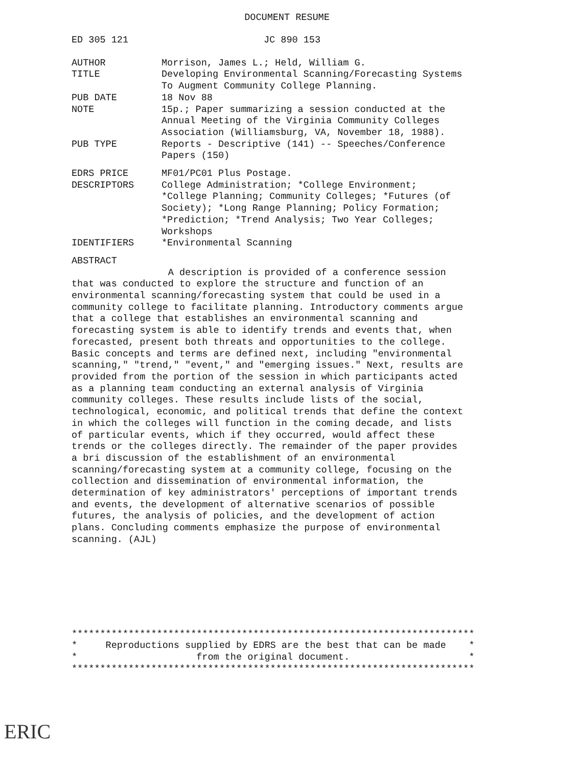DOCUMENT RESUME
ED 305 121 JC 890 153
AUTHOR Morrison, James L.; Held, William G.
TITLE Developing Environmental Scanning/Forecasting Systems
To Augment Community College Planning.
PUB DATE 18 Nov 88
NOTE 15p.; Paper summarizing a session conducted at the
Annual Meeting of the Virginia Community Colleges
Association (Williamsburg, VA, November 18, 1988).
PUB TYPE Reports - Descriptive (141) -- Speeches/Conference
Papers (150)
EDRS PRICE MF01/PC01 Plus Postage.
DESCRIPTORS College Administration; *College Environment;
*College Planning; Community Colleges; *Futures (of
Society); *Long Range Planning; Policy Formation;
*Prediction; *Trend Analysis; Two Year Colleges;
Workshops
IDENTIFIERS *Environmental Scanning
ABSTRACT
A description is provided of a conference session
that was conducted to explore the structure and function of an
environmental scanning/forecasting system that could be used in a
community college to facilitate planning. Introductory comments argue
that a college that establishes an environmental scanning and
forecasting system is able to identify trends and events that, when
forecasted, present both threats and opportunities to the college.
Basic concepts and terms are defined next, including "environmental
scanning," "trend," "event," and "emerging issues." Next, results are
provided from the portion of the session in which participants acted
as a planning team conducting an external analysis of Virginia
community colleges. These results include lists of the social,
technological, economic, and political trends that define the context
in which the colleges will function in the coming decade, and lists
of particular events, which if they occurred, would affect these
trends or the colleges directly. The remainder of the paper provides
a bri discussion of the establishment of an environmental
scanning/forecasting system at a community college, focusing on the
collection and dissemination of environmental information, the
determination of key administrators' perceptions of important trends
and events, the development of alternative scenarios of possible
futures, the analysis of policies, and the development of action
plans. Concluding comments emphasize the purpose of environmental
scanning. (AJL)
***********************************************************************
*     Reproductions supplied by EDRS are the best that can be made    *
*                     from the original document.                     *
***********************************************************************
ERIC